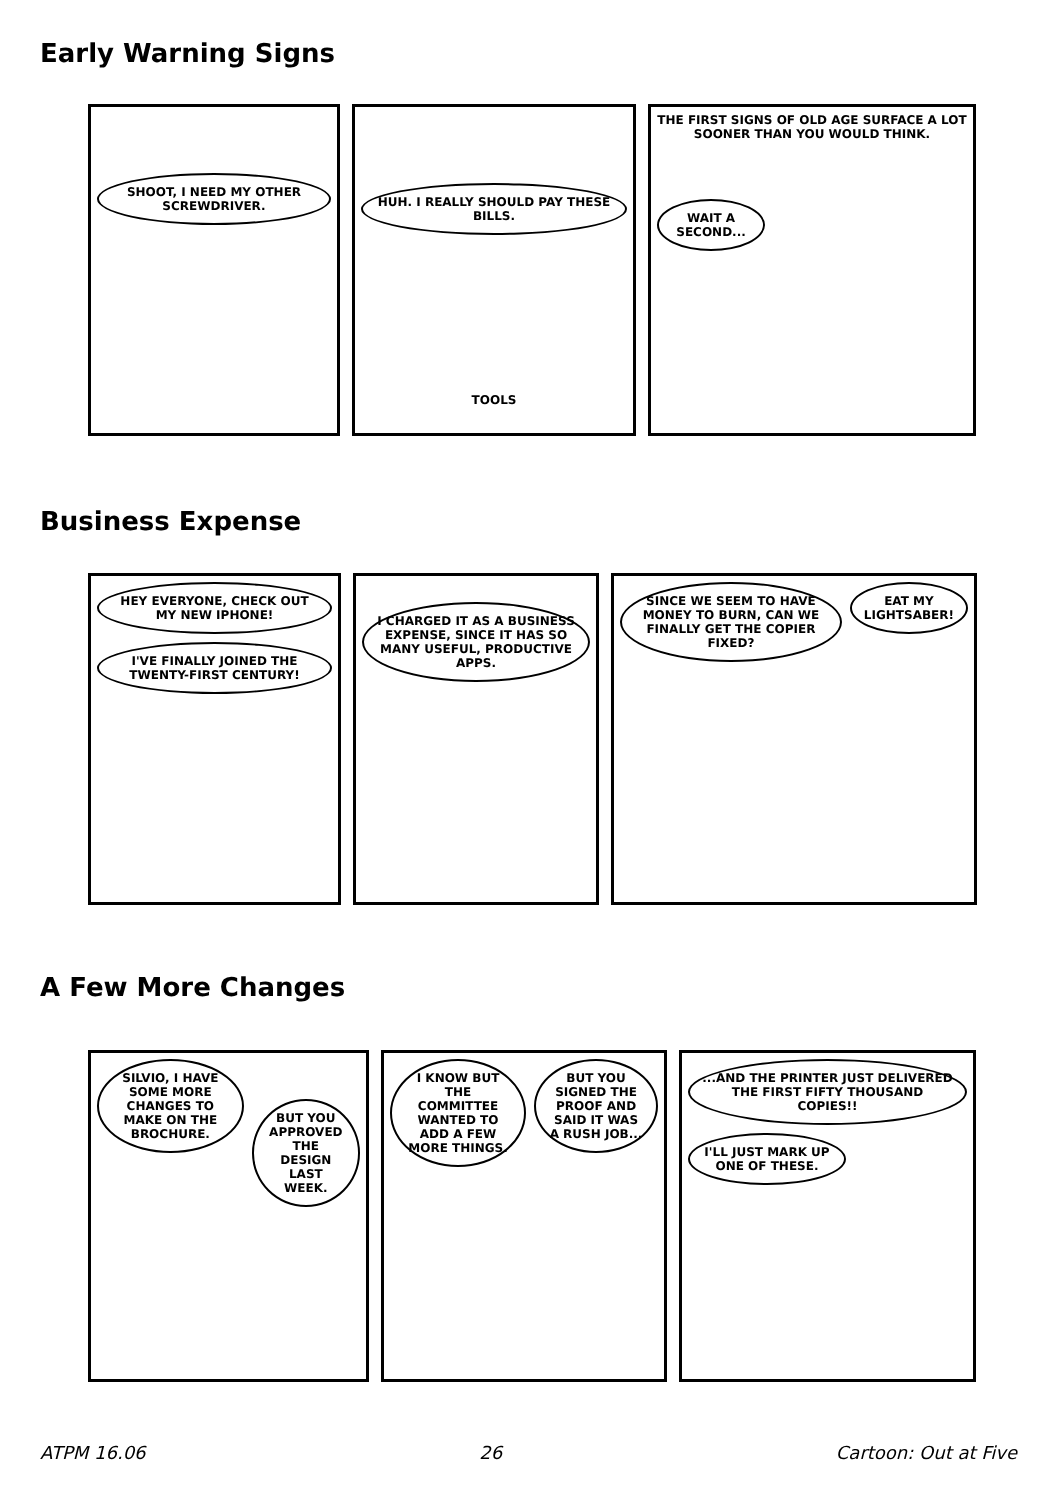Early Warning Signs
SHOOT, I NEED MY OTHER SCREWDRIVER.
HUH. I REALLY SHOULD PAY THESE BILLS.
TOOLS
THE FIRST SIGNS OF OLD AGE SURFACE A LOT SOONER THAN YOU WOULD THINK.
WAIT A SECOND...
Business Expense
HEY EVERYONE, CHECK OUT MY NEW IPHONE!
I'VE FINALLY JOINED THE TWENTY-FIRST CENTURY!
I CHARGED IT AS A BUSINESS EXPENSE, SINCE IT HAS SO MANY USEFUL, PRODUCTIVE APPS.
SINCE WE SEEM TO HAVE MONEY TO BURN, CAN WE FINALLY GET THE COPIER FIXED?
EAT MY LIGHTSABER!
A Few More Changes
SILVIO, I HAVE SOME MORE CHANGES TO MAKE ON THE BROCHURE.
BUT YOU APPROVED THE DESIGN LAST WEEK.
I KNOW BUT THE COMMITTEE WANTED TO ADD A FEW MORE THINGS.
BUT YOU SIGNED THE PROOF AND SAID IT WAS A RUSH JOB...
...AND THE PRINTER JUST DELIVERED THE FIRST FIFTY THOUSAND COPIES!!
I'LL JUST MARK UP ONE OF THESE.
ATPM 16.06 26 Cartoon: Out at Five